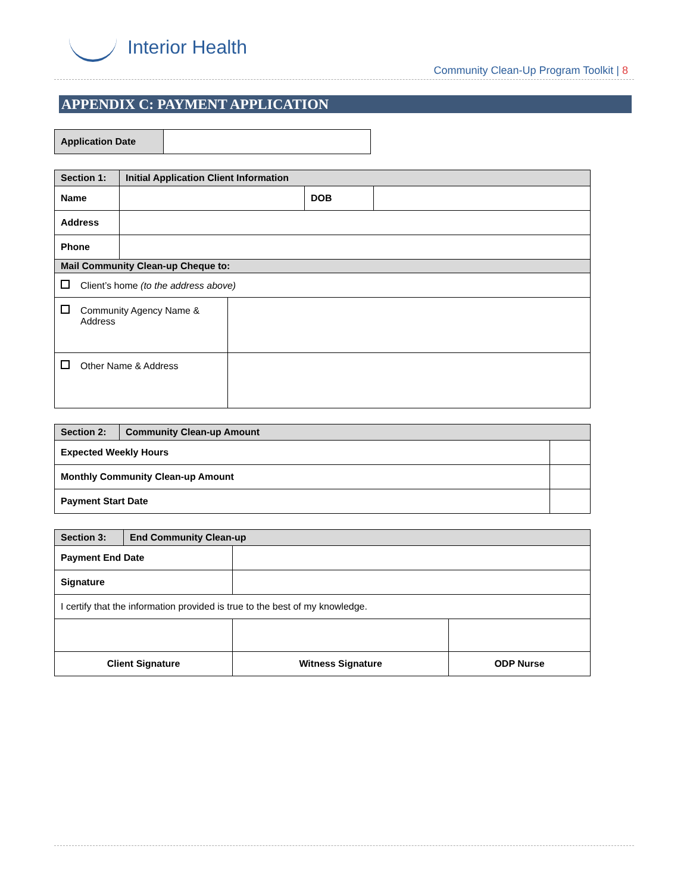Interior Health
Community Clean-Up Program Toolkit | 8
APPENDIX C: PAYMENT APPLICATION
| Application Date | |
| Section 1: | Initial Application Client Information | | |
| Name | | DOB | |
| Address | | | |
| Phone | | | |
| Mail Community Clean-up Cheque to: | | | |
| Client’s home (to the address above) | | | |
| Community Agency Name & Address | |
| Other Name & Address | |
| Section 2: | Community Clean-up Amount | |
| Expected Weekly Hours | | |
| Monthly Community Clean-up Amount | | |
| Payment Start Date | | |
| Section 3: | End Community Clean-up | | |
| Payment End Date | | | |
| Signature | | | |
| I certify that the information provided is true to the best of my knowledge. | | | |
| Client Signature | | Witness Signature | ODP Nurse |